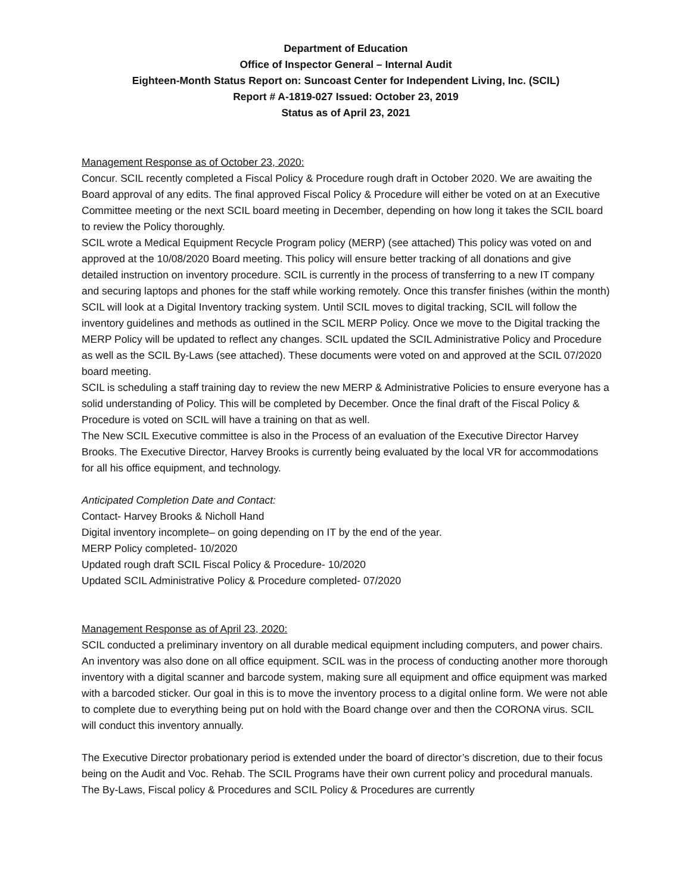Department of Education
Office of Inspector General – Internal Audit
Eighteen-Month Status Report on: Suncoast Center for Independent Living, Inc. (SCIL)
Report # A-1819-027 Issued: October 23, 2019
Status as of April 23, 2021
Management Response as of October 23, 2020:
Concur. SCIL recently completed a Fiscal Policy & Procedure rough draft in October 2020. We are awaiting the Board approval of any edits. The final approved Fiscal Policy & Procedure will either be voted on at an Executive Committee meeting or the next SCIL board meeting in December, depending on how long it takes the SCIL board to review the Policy thoroughly.
SCIL wrote a Medical Equipment Recycle Program policy (MERP) (see attached) This policy was voted on and approved at the 10/08/2020 Board meeting. This policy will ensure better tracking of all donations and give detailed instruction on inventory procedure. SCIL is currently in the process of transferring to a new IT company and securing laptops and phones for the staff while working remotely. Once this transfer finishes (within the month) SCIL will look at a Digital Inventory tracking system. Until SCIL moves to digital tracking, SCIL will follow the inventory guidelines and methods as outlined in the SCIL MERP Policy. Once we move to the Digital tracking the MERP Policy will be updated to reflect any changes. SCIL updated the SCIL Administrative Policy and Procedure as well as the SCIL By-Laws (see attached). These documents were voted on and approved at the SCIL 07/2020 board meeting.
SCIL is scheduling a staff training day to review the new MERP & Administrative Policies to ensure everyone has a solid understanding of Policy. This will be completed by December. Once the final draft of the Fiscal Policy & Procedure is voted on SCIL will have a training on that as well.
The New SCIL Executive committee is also in the Process of an evaluation of the Executive Director Harvey Brooks. The Executive Director, Harvey Brooks is currently being evaluated by the local VR for accommodations for all his office equipment, and technology.
Anticipated Completion Date and Contact:
Contact- Harvey Brooks & Nicholl Hand
Digital inventory incomplete– on going depending on IT by the end of the year.
MERP Policy completed- 10/2020
Updated rough draft SCIL Fiscal Policy & Procedure- 10/2020
Updated SCIL Administrative Policy & Procedure completed- 07/2020
Management Response as of April 23, 2020:
SCIL conducted a preliminary inventory on all durable medical equipment including computers, and power chairs. An inventory was also done on all office equipment. SCIL was in the process of conducting another more thorough inventory with a digital scanner and barcode system, making sure all equipment and office equipment was marked with a barcoded sticker. Our goal in this is to move the inventory process to a digital online form. We were not able to complete due to everything being put on hold with the Board change over and then the CORONA virus. SCIL will conduct this inventory annually.
The Executive Director probationary period is extended under the board of director’s discretion, due to their focus being on the Audit and Voc. Rehab. The SCIL Programs have their own current policy and procedural manuals. The By-Laws, Fiscal policy & Procedures and SCIL Policy & Procedures are currently